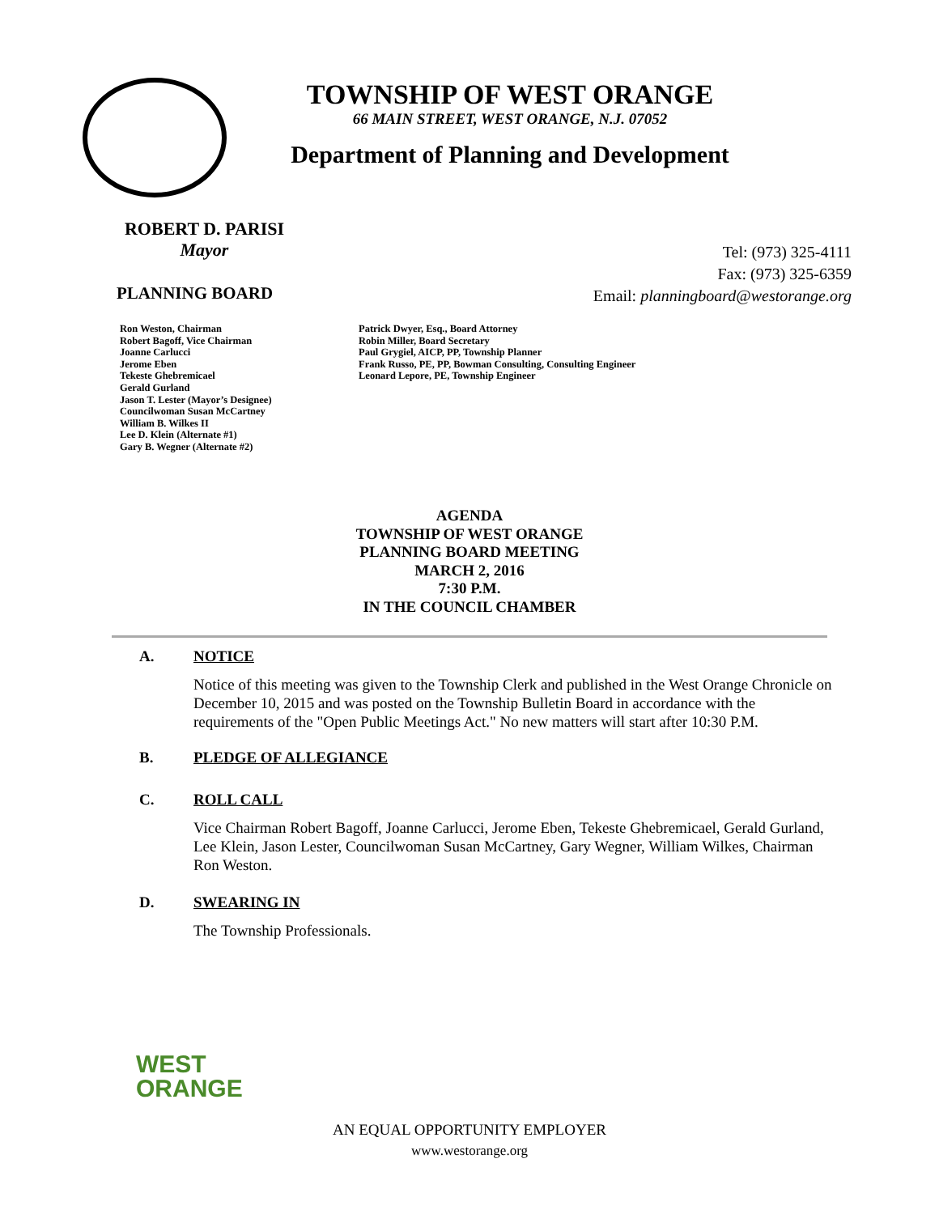TOWNSHIP OF WEST ORANGE
66 MAIN STREET, WEST ORANGE, N.J. 07052
Department of Planning and Development
ROBERT D. PARISI
Mayor
Tel: (973) 325-4111
Fax: (973) 325-6359
Email: planningboard@westorange.org
PLANNING BOARD
Ron Weston, Chairman
Robert Bagoff, Vice Chairman
Joanne Carlucci
Jerome Eben
Tekeste Ghebremicael
Gerald Gurland
Jason T. Lester (Mayor’s Designee)
Councilwoman Susan McCartney
William B. Wilkes II
Lee D. Klein (Alternate #1)
Gary B. Wegner (Alternate #2)
Patrick Dwyer, Esq., Board Attorney
Robin Miller, Board Secretary
Paul Grygiel, AICP, PP, Township Planner
Frank Russo, PE, PP, Bowman Consulting, Consulting Engineer
Leonard Lepore, PE, Township Engineer
AGENDA
TOWNSHIP OF WEST ORANGE
PLANNING BOARD MEETING
MARCH 2, 2016
7:30 P.M.
IN THE COUNCIL CHAMBER
A. NOTICE
Notice of this meeting was given to the Township Clerk and published in the West Orange Chronicle on December 10, 2015 and was posted on the Township Bulletin Board in accordance with the requirements of the "Open Public Meetings Act." No new matters will start after 10:30 P.M.
B. PLEDGE OF ALLEGIANCE
C. ROLL CALL
Vice Chairman Robert Bagoff, Joanne Carlucci, Jerome Eben, Tekeste Ghebremicael, Gerald Gurland, Lee Klein, Jason Lester, Councilwoman Susan McCartney, Gary Wegner, William Wilkes, Chairman Ron Weston.
D. SWEARING IN
The Township Professionals.
WEST
ORANGE
AN EQUAL OPPORTUNITY EMPLOYER
www.westorange.org